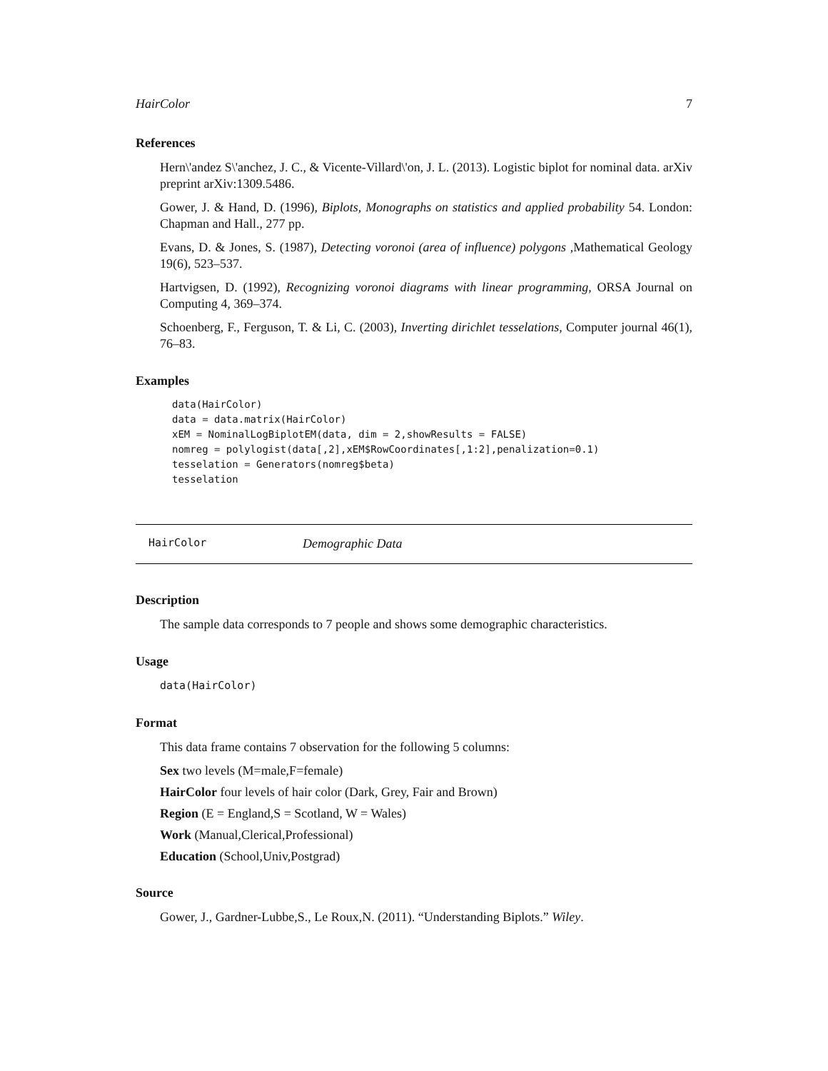HairColor 7
References
Hern\'andez S\'anchez, J. C., & Vicente-Villard\'on, J. L. (2013). Logistic biplot for nominal data. arXiv preprint arXiv:1309.5486.
Gower, J. & Hand, D. (1996), Biplots, Monographs on statistics and applied probability 54. London: Chapman and Hall., 277 pp.
Evans, D. & Jones, S. (1987), Detecting voronoi (area of influence) polygons ,Mathematical Geology 19(6), 523–537.
Hartvigsen, D. (1992), Recognizing voronoi diagrams with linear programming, ORSA Journal on Computing 4, 369–374.
Schoenberg, F., Ferguson, T. & Li, C. (2003), Inverting dirichlet tesselations, Computer journal 46(1), 76–83.
Examples
data(HairColor)
data = data.matrix(HairColor)
xEM = NominalLogBiplotEM(data, dim = 2,showResults = FALSE)
nomreg = polylogist(data[,2],xEM$RowCoordinates[,1:2],penalization=0.1)
tesselation = Generators(nomreg$beta)
tesselation
HairColor Demographic Data
Description
The sample data corresponds to 7 people and shows some demographic characteristics.
Usage
data(HairColor)
Format
This data frame contains 7 observation for the following 5 columns:
Sex two levels (M=male,F=female)
HairColor four levels of hair color (Dark, Grey, Fair and Brown)
Region (E = England,S = Scotland, W = Wales)
Work (Manual,Clerical,Professional)
Education (School,Univ,Postgrad)
Source
Gower, J., Gardner-Lubbe,S., Le Roux,N. (2011). “Understanding Biplots.” Wiley.